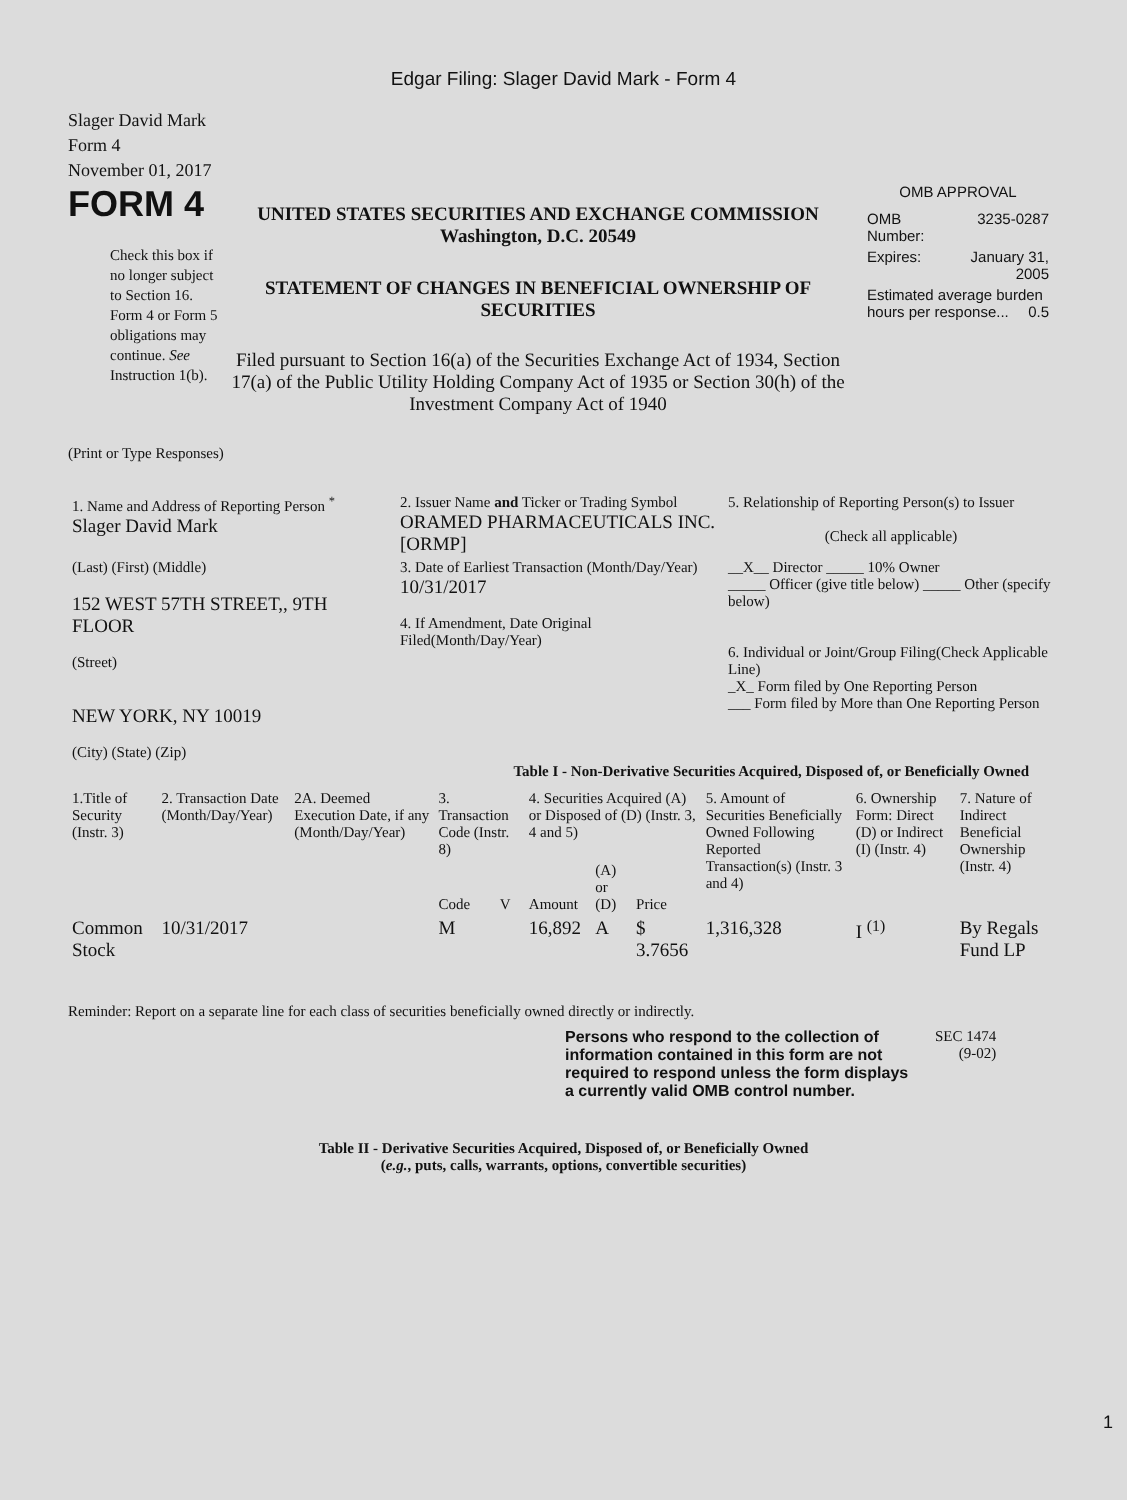Edgar Filing: Slager David Mark - Form 4
Slager David Mark
Form 4
November 01, 2017
FORM 4
Check this box if no longer subject to Section 16. Form 4 or Form 5 obligations may continue. See Instruction 1(b).
UNITED STATES SECURITIES AND EXCHANGE COMMISSION
Washington, D.C. 20549
STATEMENT OF CHANGES IN BENEFICIAL OWNERSHIP OF SECURITIES
Filed pursuant to Section 16(a) of the Securities Exchange Act of 1934, Section 17(a) of the Public Utility Holding Company Act of 1935 or Section 30(h) of the Investment Company Act of 1940
OMB APPROVAL
| OMB Number: | 3235-0287 |
| Expires: | January 31, 2005 |
| Estimated average burden hours per response... 0.5 | |
(Print or Type Responses)
| 1. Name and Address of Reporting Person <sup>*</sup> Slager David Mark | 2. Issuer Name and Ticker or Trading Symbol ORAMED PHARMACEUTICALS INC. [ORMP] | 5. Relationship of Reporting Person(s) to Issuer (Check all applicable) |
| (Last) (First) (Middle) 152 WEST 57TH STREET,, 9TH FLOOR (Street) NEW YORK, NY 10019 (City) (State) (Zip) | 3. Date of Earliest Transaction (Month/Day/Year) 10/31/2017 4. If Amendment, Date Original Filed(Month/Day/Year) | __X__ Director _____ 10% Owner _____ Officer (give title below) _____ Other (specify below) 6. Individual or Joint/Group Filing(Check Applicable Line) _X_ Form filed by One Reporting Person ___ Form filed by More than One Reporting Person |
Table I - Non-Derivative Securities Acquired, Disposed of, or Beneficially Owned
| 1.Title of Security (Instr. 3) | 2. Transaction Date (Month/Day/Year) | 2A. Deemed Execution Date, if any (Month/Day/Year) | 3. Transaction Code (Instr. 8) | | 4. Securities Acquired (A) or Disposed of (D) (Instr. 3, 4 and 5) | | | 5. Amount of Securities Beneficially Owned Following Reported Transaction(s) (Instr. 3 and 4) | 6. Ownership Form: Direct (D) or Indirect (I) (Instr. 4) | 7. Nature of Indirect Beneficial Ownership (Instr. 4) |
| --- | --- | --- | --- | --- | --- | --- | --- | --- | --- | --- |
| | | | Code | V | Amount | (A) or (D) | Price | | | |
| Common Stock | 10/31/2017 | | M | | 16,892 | A | $ 3.7656 | 1,316,328 | I <sup>(1)</sup> | By Regals Fund LP |
Reminder: Report on a separate line for each class of securities beneficially owned directly or indirectly.
Persons who respond to the collection of information contained in this form are not required to respond unless the form displays a currently valid OMB control number.
SEC 1474
(9-02)
Table II - Derivative Securities Acquired, Disposed of, or Beneficially Owned
(e.g., puts, calls, warrants, options, convertible securities)
1